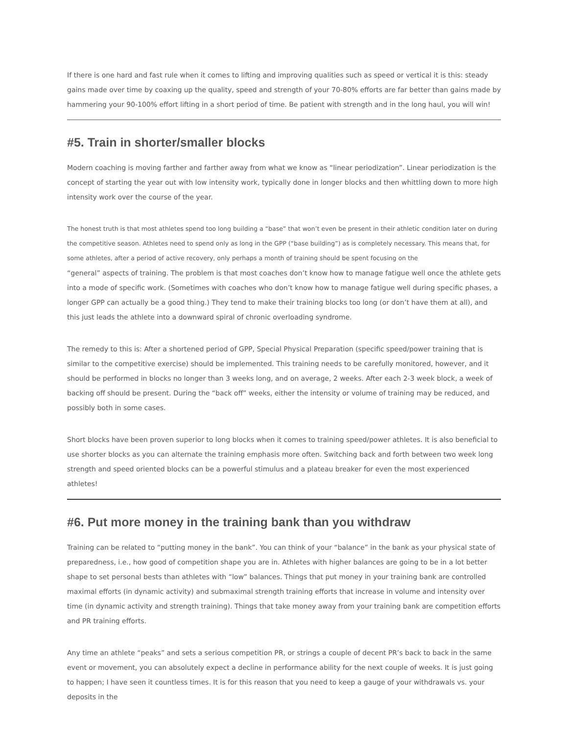If there is one hard and fast rule when it comes to lifting and improving qualities such as speed or vertical it is this: steady gains made over time by coaxing up the quality, speed and strength of your 70-80% efforts are far better than gains made by hammering your 90-100% effort lifting in a short period of time. Be patient with strength and in the long haul, you will win!
#5. Train in shorter/smaller blocks
Modern coaching is moving farther and farther away from what we know as “linear periodization”. Linear periodization is the concept of starting the year out with low intensity work, typically done in longer blocks and then whittling down to more high intensity work over the course of the year.
The honest truth is that most athletes spend too long building a “base” that won’t even be present in their athletic condition later on during the competitive season. Athletes need to spend only as long in the GPP (“base building”) as is completely necessary. This means that, for some athletes, after a period of active recovery, only perhaps a month of training should be spent focusing on the
“general” aspects of training. The problem is that most coaches don’t know how to manage fatigue well once the athlete gets into a mode of specific work. (Sometimes with coaches who don’t know how to manage fatigue well during specific phases, a longer GPP can actually be a good thing.) They tend to make their training blocks too long (or don’t have them at all), and this just leads the athlete into a downward spiral of chronic overloading syndrome.
The remedy to this is: After a shortened period of GPP, Special Physical Preparation (specific speed/power training that is similar to the competitive exercise) should be implemented. This training needs to be carefully monitored, however, and it should be performed in blocks no longer than 3 weeks long, and on average, 2 weeks. After each 2-3 week block, a week of backing off should be present. During the “back off” weeks, either the intensity or volume of training may be reduced, and possibly both in some cases.
Short blocks have been proven superior to long blocks when it comes to training speed/power athletes. It is also beneficial to use shorter blocks as you can alternate the training emphasis more often. Switching back and forth between two week long strength and speed oriented blocks can be a powerful stimulus and a plateau breaker for even the most experienced athletes!
#6. Put more money in the training bank than you withdraw
Training can be related to “putting money in the bank”. You can think of your “balance” in the bank as your physical state of preparedness, i.e., how good of competition shape you are in. Athletes with higher balances are going to be in a lot better shape to set personal bests than athletes with “low” balances. Things that put money in your training bank are controlled maximal efforts (in dynamic activity) and submaximal strength training efforts that increase in volume and intensity over time (in dynamic activity and strength training). Things that take money away from your training bank are competition efforts and PR training efforts.
Any time an athlete “peaks” and sets a serious competition PR, or strings a couple of decent PR’s back to back in the same event or movement, you can absolutely expect a decline in performance ability for the next couple of weeks. It is just going to happen; I have seen it countless times. It is for this reason that you need to keep a gauge of your withdrawals vs. your deposits in the